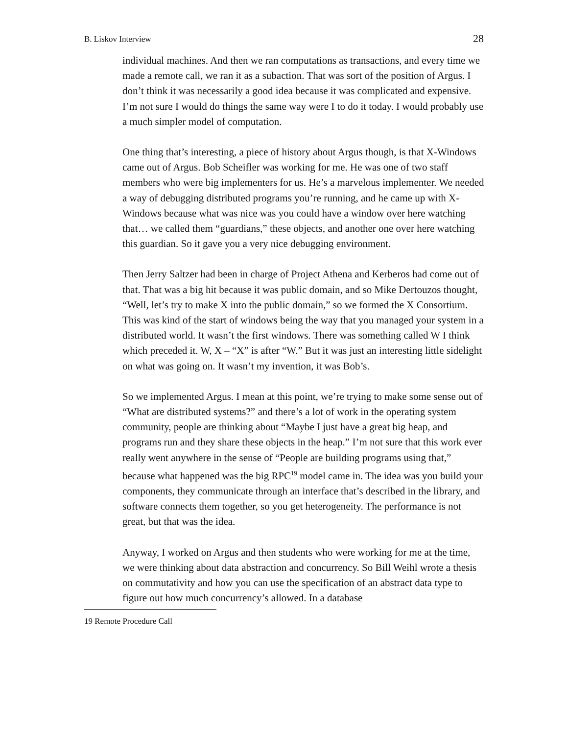B. Liskov Interview 28
individual machines. And then we ran computations as transactions, and every time we made a remote call, we ran it as a subaction. That was sort of the position of Argus. I don’t think it was necessarily a good idea because it was complicated and expensive. I’m not sure I would do things the same way were I to do it today. I would probably use a much simpler model of computation.
One thing that’s interesting, a piece of history about Argus though, is that X-Windows came out of Argus. Bob Scheifler was working for me. He was one of two staff members who were big implementers for us. He’s a marvelous implementer. We needed a way of debugging distributed programs you’re running, and he came up with X-Windows because what was nice was you could have a window over here watching that… we called them “guardians,” these objects, and another one over here watching this guardian. So it gave you a very nice debugging environment.
Then Jerry Saltzer had been in charge of Project Athena and Kerberos had come out of that. That was a big hit because it was public domain, and so Mike Dertouzos thought, “Well, let’s try to make X into the public domain,” so we formed the X Consortium. This was kind of the start of windows being the way that you managed your system in a distributed world. It wasn’t the first windows. There was something called W I think which preceded it. W, X – “X” is after “W.” But it was just an interesting little sidelight on what was going on. It wasn’t my invention, it was Bob’s.
So we implemented Argus. I mean at this point, we’re trying to make some sense out of “What are distributed systems?” and there’s a lot of work in the operating system community, people are thinking about “Maybe I just have a great big heap, and programs run and they share these objects in the heap.” I’m not sure that this work ever really went anywhere in the sense of “People are building programs using that,” because what happened was the big RPC<sup>19</sup> model came in. The idea was you build your components, they communicate through an interface that’s described in the library, and software connects them together, so you get heterogeneity. The performance is not great, but that was the idea.
Anyway, I worked on Argus and then students who were working for me at the time, we were thinking about data abstraction and concurrency. So Bill Weihl wrote a thesis on commutativity and how you can use the specification of an abstract data type to figure out how much concurrency’s allowed. In a database
19 Remote Procedure Call